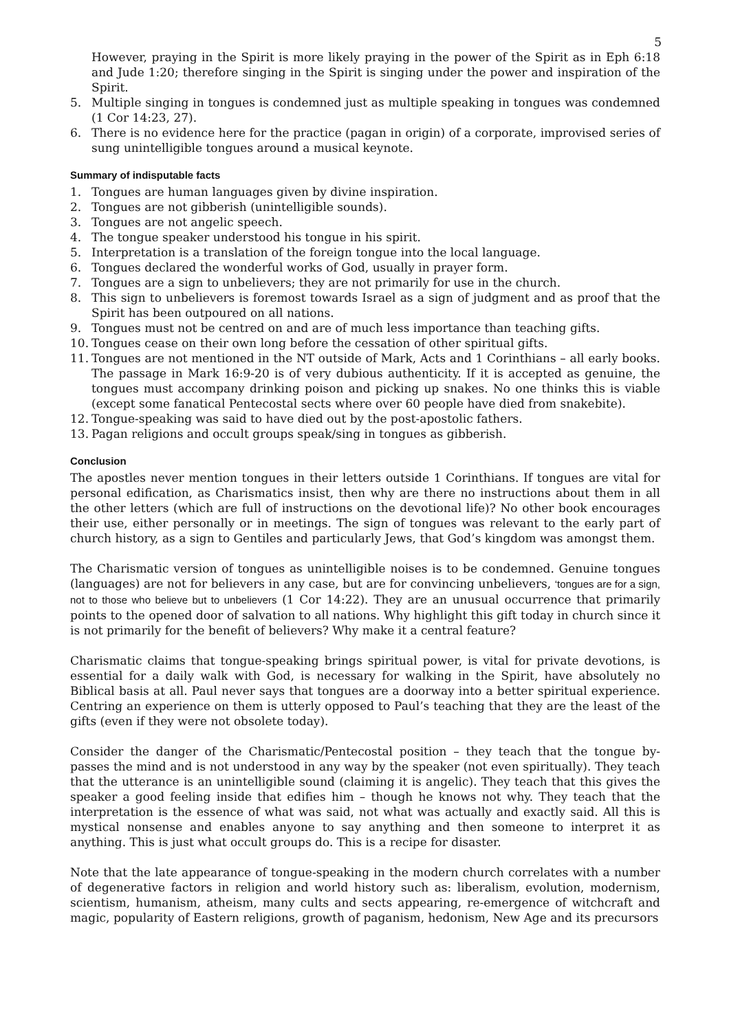5
However, praying in the Spirit is more likely praying in the power of the Spirit as in Eph 6:18 and Jude 1:20; therefore singing in the Spirit is singing under the power and inspiration of the Spirit.
5. Multiple singing in tongues is condemned just as multiple speaking in tongues was condemned (1 Cor 14:23, 27).
6. There is no evidence here for the practice (pagan in origin) of a corporate, improvised series of sung unintelligible tongues around a musical keynote.
Summary of indisputable facts
1. Tongues are human languages given by divine inspiration.
2. Tongues are not gibberish (unintelligible sounds).
3. Tongues are not angelic speech.
4. The tongue speaker understood his tongue in his spirit.
5. Interpretation is a translation of the foreign tongue into the local language.
6. Tongues declared the wonderful works of God, usually in prayer form.
7. Tongues are a sign to unbelievers; they are not primarily for use in the church.
8. This sign to unbelievers is foremost towards Israel as a sign of judgment and as proof that the Spirit has been outpoured on all nations.
9. Tongues must not be centred on and are of much less importance than teaching gifts.
10. Tongues cease on their own long before the cessation of other spiritual gifts.
11. Tongues are not mentioned in the NT outside of Mark, Acts and 1 Corinthians – all early books. The passage in Mark 16:9-20 is of very dubious authenticity. If it is accepted as genuine, the tongues must accompany drinking poison and picking up snakes. No one thinks this is viable (except some fanatical Pentecostal sects where over 60 people have died from snakebite).
12. Tongue-speaking was said to have died out by the post-apostolic fathers.
13. Pagan religions and occult groups speak/sing in tongues as gibberish.
Conclusion
The apostles never mention tongues in their letters outside 1 Corinthians. If tongues are vital for personal edification, as Charismatics insist, then why are there no instructions about them in all the other letters (which are full of instructions on the devotional life)? No other book encourages their use, either personally or in meetings. The sign of tongues was relevant to the early part of church history, as a sign to Gentiles and particularly Jews, that God’s kingdom was amongst them.
The Charismatic version of tongues as unintelligible noises is to be condemned. Genuine tongues (languages) are not for believers in any case, but are for convincing unbelievers, ‘tongues are for a sign, not to those who believe but to unbelievers (1 Cor 14:22). They are an unusual occurrence that primarily points to the opened door of salvation to all nations. Why highlight this gift today in church since it is not primarily for the benefit of believers? Why make it a central feature?
Charismatic claims that tongue-speaking brings spiritual power, is vital for private devotions, is essential for a daily walk with God, is necessary for walking in the Spirit, have absolutely no Biblical basis at all. Paul never says that tongues are a doorway into a better spiritual experience. Centring an experience on them is utterly opposed to Paul’s teaching that they are the least of the gifts (even if they were not obsolete today).
Consider the danger of the Charismatic/Pentecostal position – they teach that the tongue by-passes the mind and is not understood in any way by the speaker (not even spiritually). They teach that the utterance is an unintelligible sound (claiming it is angelic). They teach that this gives the speaker a good feeling inside that edifies him – though he knows not why. They teach that the interpretation is the essence of what was said, not what was actually and exactly said. All this is mystical nonsense and enables anyone to say anything and then someone to interpret it as anything. This is just what occult groups do. This is a recipe for disaster.
Note that the late appearance of tongue-speaking in the modern church correlates with a number of degenerative factors in religion and world history such as: liberalism, evolution, modernism, scientism, humanism, atheism, many cults and sects appearing, re-emergence of witchcraft and magic, popularity of Eastern religions, growth of paganism, hedonism, New Age and its precursors